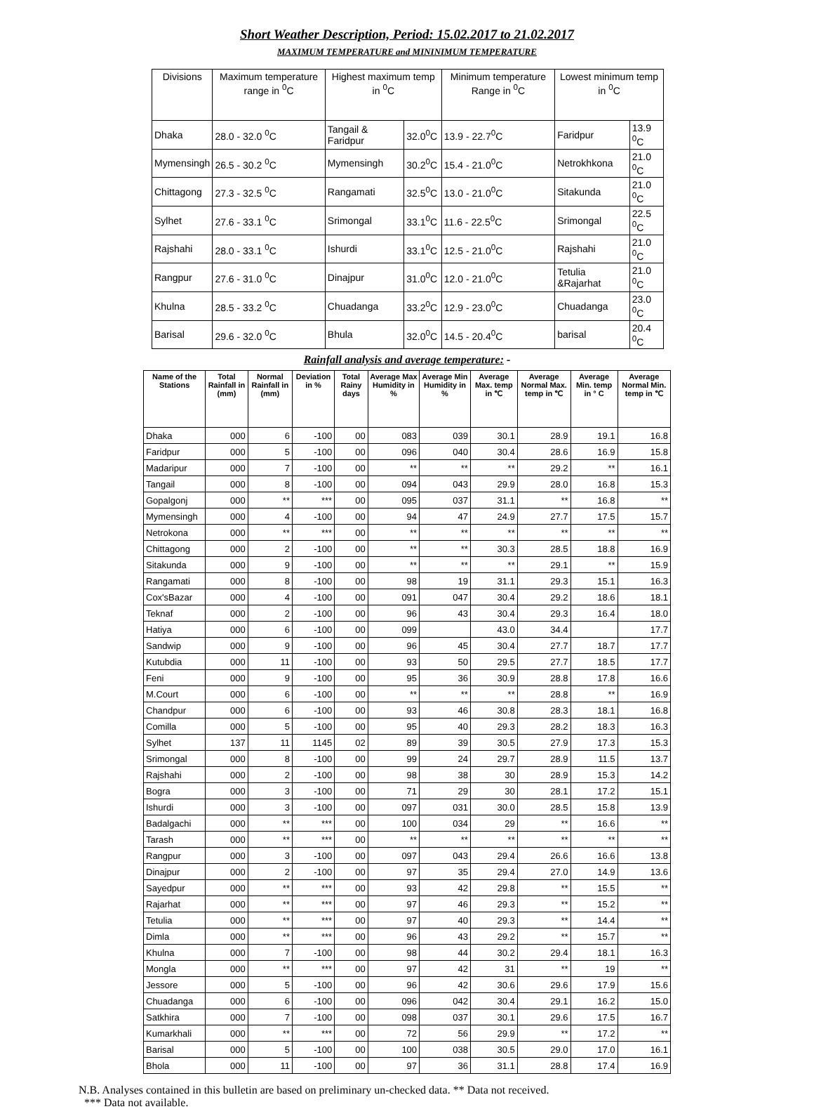Short Weather Description, Period: 15.02.2017 to 21.02.2017
MAXIMUM TEMPERATURE and MININIMUM TEMPERATURE
| Divisions | Maximum temperature range in <sup>0</sup>C | Highest maximum temp in <sup>0</sup>C | | Minimum temperature Range in <sup>0</sup>C | Lowest minimum temp in <sup>0</sup>C | |
| --- | --- | --- | --- | --- | --- | --- |
| Dhaka | 28.0 - 32.0 <sup>0</sup>C | Tangail & Faridpur | 32.0<sup>0</sup>C | 13.9 - 22.7<sup>0</sup>C | Faridpur | 13.9 <sup>0</sup>C |
| Mymensingh | 26.5 - 30.2 <sup>0</sup>C | Mymensingh | 30.2<sup>0</sup>C | 15.4 - 21.0<sup>0</sup>C | Netrokhkona | 21.0 <sup>0</sup>C |
| Chittagong | 27.3 - 32.5 <sup>0</sup>C | Rangamati | 32.5<sup>0</sup>C | 13.0 - 21.0<sup>0</sup>C | Sitakunda | 21.0 <sup>0</sup>C |
| Sylhet | 27.6 - 33.1 <sup>0</sup>C | Srimongal | 33.1<sup>0</sup>C | 11.6 - 22.5<sup>0</sup>C | Srimongal | 22.5 <sup>0</sup>C |
| Rajshahi | 28.0 - 33.1 <sup>0</sup>C | Ishurdi | 33.1<sup>0</sup>C | 12.5 - 21.0<sup>0</sup>C | Rajshahi | 21.0 <sup>0</sup>C |
| Rangpur | 27.6 - 31.0 <sup>0</sup>C | Dinajpur | 31.0<sup>0</sup>C | 12.0 - 21.0<sup>0</sup>C | Tetulia &Rajarhat | 21.0 <sup>0</sup>C |
| Khulna | 28.5 - 33.2 <sup>0</sup>C | Chuadanga | 33.2<sup>0</sup>C | 12.9 - 23.0<sup>0</sup>C | Chuadanga | 23.0 <sup>0</sup>C |
| Barisal | 29.6 - 32.0 <sup>0</sup>C | Bhula | 32.0<sup>0</sup>C | 14.5 - 20.4<sup>0</sup>C | barisal | 20.4 <sup>0</sup>C |
Rainfall analysis and average temperature: -
| Name of the Stations | Total Rainfall in (mm) | Normal Rainfall in (mm) | Deviation in % | Total Rainy days | Average Max Humidity in % | Average Min Humidity in % | Average Max. temp in ℃ | Average Normal Max. temp in ℃ | Average Min. temp in ° C | Average Normal Min. temp in ℃ |
| --- | --- | --- | --- | --- | --- | --- | --- | --- | --- | --- |
| Dhaka | 000 | 6 | -100 | 00 | 083 | 039 | 30.1 | 28.9 | 19.1 | 16.8 |
| Faridpur | 000 | 5 | -100 | 00 | 096 | 040 | 30.4 | 28.6 | 16.9 | 15.8 |
| Madaripur | 000 | 7 | -100 | 00 | ** | ** | ** | 29.2 | ** | 16.1 |
| Tangail | 000 | 8 | -100 | 00 | 094 | 043 | 29.9 | 28.0 | 16.8 | 15.3 |
| Gopalgonj | 000 | ** | *** | 00 | 095 | 037 | 31.1 | ** | 16.8 | ** |
| Mymensingh | 000 | 4 | -100 | 00 | 94 | 47 | 24.9 | 27.7 | 17.5 | 15.7 |
| Netrokona | 000 | ** | *** | 00 | ** | ** | ** | ** | ** | ** |
| Chittagong | 000 | 2 | -100 | 00 | ** | ** | 30.3 | 28.5 | 18.8 | 16.9 |
| Sitakunda | 000 | 9 | -100 | 00 | ** | ** | ** | 29.1 | ** | 15.9 |
| Rangamati | 000 | 8 | -100 | 00 | 98 | 19 | 31.1 | 29.3 | 15.1 | 16.3 |
| Cox'sBazar | 000 | 4 | -100 | 00 | 091 | 047 | 30.4 | 29.2 | 18.6 | 18.1 |
| Teknaf | 000 | 2 | -100 | 00 | 96 | 43 | 30.4 | 29.3 | 16.4 | 18.0 |
| Hatiya | 000 | 6 | -100 | 00 | 099 | | 43.0 | 34.4 | | 17.7 |
| Sandwip | 000 | 9 | -100 | 00 | 96 | 45 | 30.4 | 27.7 | 18.7 | 17.7 |
| Kutubdia | 000 | 11 | -100 | 00 | 93 | 50 | 29.5 | 27.7 | 18.5 | 17.7 |
| Feni | 000 | 9 | -100 | 00 | 95 | 36 | 30.9 | 28.8 | 17.8 | 16.6 |
| M.Court | 000 | 6 | -100 | 00 | ** | ** | ** | 28.8 | ** | 16.9 |
| Chandpur | 000 | 6 | -100 | 00 | 93 | 46 | 30.8 | 28.3 | 18.1 | 16.8 |
| Comilla | 000 | 5 | -100 | 00 | 95 | 40 | 29.3 | 28.2 | 18.3 | 16.3 |
| Sylhet | 137 | 11 | 1145 | 02 | 89 | 39 | 30.5 | 27.9 | 17.3 | 15.3 |
| Srimongal | 000 | 8 | -100 | 00 | 99 | 24 | 29.7 | 28.9 | 11.5 | 13.7 |
| Rajshahi | 000 | 2 | -100 | 00 | 98 | 38 | 30 | 28.9 | 15.3 | 14.2 |
| Bogra | 000 | 3 | -100 | 00 | 71 | 29 | 30 | 28.1 | 17.2 | 15.1 |
| Ishurdi | 000 | 3 | -100 | 00 | 097 | 031 | 30.0 | 28.5 | 15.8 | 13.9 |
| Badalgachi | 000 | ** | *** | 00 | 100 | 034 | 29 | ** | 16.6 | ** |
| Tarash | 000 | ** | *** | 00 | ** | ** | ** | ** | ** | ** |
| Rangpur | 000 | 3 | -100 | 00 | 097 | 043 | 29.4 | 26.6 | 16.6 | 13.8 |
| Dinajpur | 000 | 2 | -100 | 00 | 97 | 35 | 29.4 | 27.0 | 14.9 | 13.6 |
| Sayedpur | 000 | ** | *** | 00 | 93 | 42 | 29.8 | ** | 15.5 | ** |
| Rajarhat | 000 | ** | *** | 00 | 97 | 46 | 29.3 | ** | 15.2 | ** |
| Tetulia | 000 | ** | *** | 00 | 97 | 40 | 29.3 | ** | 14.4 | ** |
| Dimla | 000 | ** | *** | 00 | 96 | 43 | 29.2 | ** | 15.7 | ** |
| Khulna | 000 | 7 | -100 | 00 | 98 | 44 | 30.2 | 29.4 | 18.1 | 16.3 |
| Mongla | 000 | ** | *** | 00 | 97 | 42 | 31 | ** | 19 | ** |
| Jessore | 000 | 5 | -100 | 00 | 96 | 42 | 30.6 | 29.6 | 17.9 | 15.6 |
| Chuadanga | 000 | 6 | -100 | 00 | 096 | 042 | 30.4 | 29.1 | 16.2 | 15.0 |
| Satkhira | 000 | 7 | -100 | 00 | 098 | 037 | 30.1 | 29.6 | 17.5 | 16.7 |
| Kumarkhali | 000 | ** | *** | 00 | 72 | 56 | 29.9 | ** | 17.2 | ** |
| Barisal | 000 | 5 | -100 | 00 | 100 | 038 | 30.5 | 29.0 | 17.0 | 16.1 |
| Bhola | 000 | 11 | -100 | 00 | 97 | 36 | 31.1 | 28.8 | 17.4 | 16.9 |
N.B. Analyses contained in this bulletin are based on preliminary un-checked data. ** Data not received.
*** Data not available.